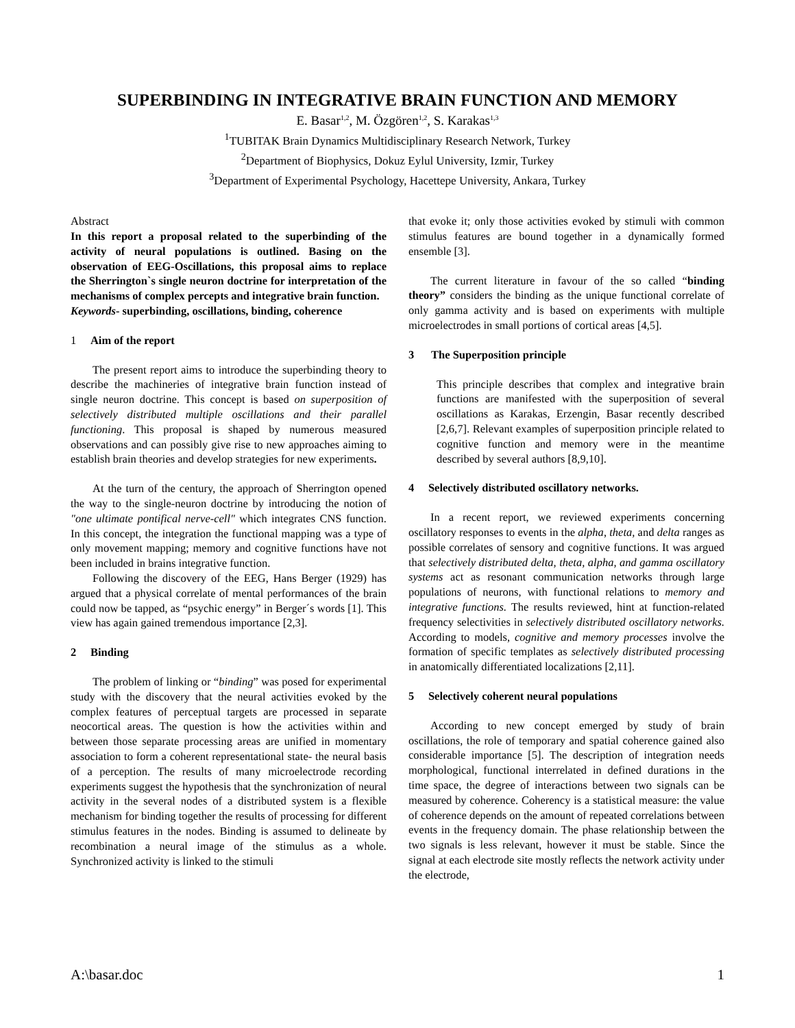SUPERBINDING IN INTEGRATIVE BRAIN FUNCTION AND MEMORY
E. Basar<sup>1,2</sup>, M. Özgören<sup>1,2</sup>, S. Karakas<sup>1,3</sup>
<sup>1</sup> TUBITAK Brain Dynamics Multidisciplinary Research Network, Turkey
<sup>2</sup> Department of Biophysics, Dokuz Eylul University, Izmir, Turkey
<sup>3</sup> Department of Experimental Psychology, Hacettepe University, Ankara, Turkey
Abstract
In this report a proposal related to the superbinding of the activity of neural populations is outlined. Basing on the observation of EEG-Oscillations, this proposal aims to replace the Sherrington`s single neuron doctrine for interpretation of the mechanisms of complex percepts and integrative brain function.
Keywords- superbinding, oscillations, binding, coherence
1 Aim of the report
The present report aims to introduce the superbinding theory to describe the machineries of integrative brain function instead of single neuron doctrine. This concept is based on superposition of selectively distributed multiple oscillations and their parallel functioning. This proposal is shaped by numerous measured observations and can possibly give rise to new approaches aiming to establish brain theories and develop strategies for new experiments.
At the turn of the century, the approach of Sherrington opened the way to the single-neuron doctrine by introducing the notion of "one ultimate pontifical nerve-cell" which integrates CNS function. In this concept, the integration the functional mapping was a type of only movement mapping; memory and cognitive functions have not been included in brains integrative function.
Following the discovery of the EEG, Hans Berger (1929) has argued that a physical correlate of mental performances of the brain could now be tapped, as “psychic energy” in Berger´s words [1]. This view has again gained tremendous importance [2,3].
2 Binding
The problem of linking or “binding” was posed for experimental study with the discovery that the neural activities evoked by the complex features of perceptual targets are processed in separate neocortical areas. The question is how the activities within and between those separate processing areas are unified in momentary association to form a coherent representational state- the neural basis of a perception. The results of many microelectrode recording experiments suggest the hypothesis that the synchronization of neural activity in the several nodes of a distributed system is a flexible mechanism for binding together the results of processing for different stimulus features in the nodes. Binding is assumed to delineate by recombination a neural image of the stimulus as a whole. Synchronized activity is linked to the stimuli
that evoke it; only those activities evoked by stimuli with common stimulus features are bound together in a dynamically formed ensemble [3].
The current literature in favour of the so called “binding theory” considers the binding as the unique functional correlate of only gamma activity and is based on experiments with multiple microelectrodes in small portions of cortical areas [4,5].
3 The Superposition principle
This principle describes that complex and integrative brain functions are manifested with the superposition of several oscillations as Karakas, Erzengin, Basar recently described [2,6,7]. Relevant examples of superposition principle related to cognitive function and memory were in the meantime described by several authors [8,9,10].
4 Selectively distributed oscillatory networks.
In a recent report, we reviewed experiments concerning oscillatory responses to events in the alpha, theta, and delta ranges as possible correlates of sensory and cognitive functions. It was argued that selectively distributed delta, theta, alpha, and gamma oscillatory systems act as resonant communication networks through large populations of neurons, with functional relations to memory and integrative functions. The results reviewed, hint at function-related frequency selectivities in selectively distributed oscillatory networks. According to models, cognitive and memory processes involve the formation of specific templates as selectively distributed processing in anatomically differentiated localizations [2,11].
5 Selectively coherent neural populations
According to new concept emerged by study of brain oscillations, the role of temporary and spatial coherence gained also considerable importance [5]. The description of integration needs morphological, functional interrelated in defined durations in the time space, the degree of interactions between two signals can be measured by coherence. Coherency is a statistical measure: the value of coherence depends on the amount of repeated correlations between events in the frequency domain. The phase relationship between the two signals is less relevant, however it must be stable. Since the signal at each electrode site mostly reflects the network activity under the electrode,
A:\basar.doc 1